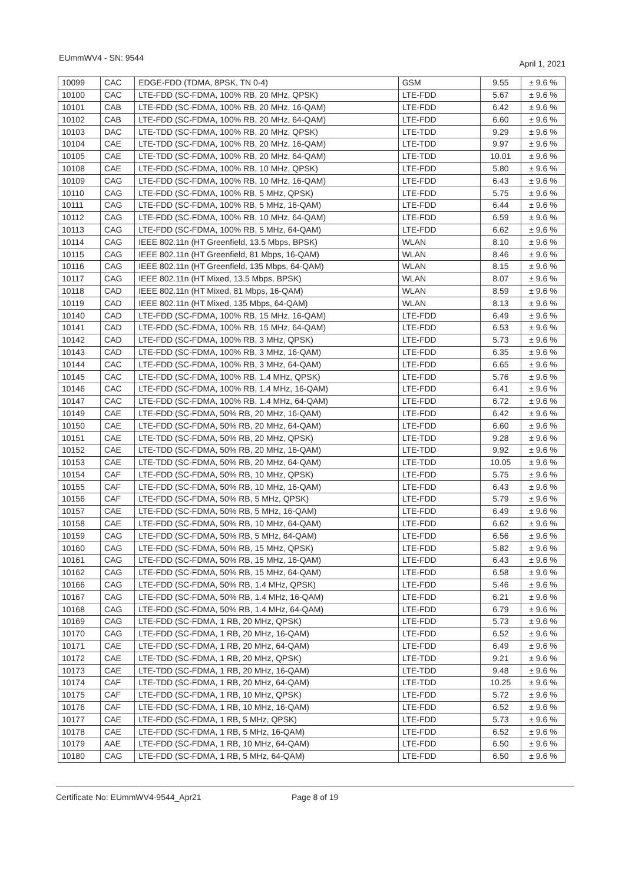EUmmWV4 - SN: 9544 April 1, 2021
| 10099 | CAC | EDGE-FDD (TDMA, 8PSK, TN 0-4) | GSM | 9.55 | ± 9.6 % |
| 10100 | CAC | LTE-FDD (SC-FDMA, 100% RB, 20 MHz, QPSK) | LTE-FDD | 5.67 | ± 9.6 % |
| 10101 | CAB | LTE-FDD (SC-FDMA, 100% RB, 20 MHz, 16-QAM) | LTE-FDD | 6.42 | ± 9.6 % |
| 10102 | CAB | LTE-FDD (SC-FDMA, 100% RB, 20 MHz, 64-QAM) | LTE-FDD | 6.60 | ± 9.6 % |
| 10103 | DAC | LTE-TDD (SC-FDMA, 100% RB, 20 MHz, QPSK) | LTE-TDD | 9.29 | ± 9.6 % |
| 10104 | CAE | LTE-TDD (SC-FDMA, 100% RB, 20 MHz, 16-QAM) | LTE-TDD | 9.97 | ± 9.6 % |
| 10105 | CAE | LTE-TDD (SC-FDMA, 100% RB, 20 MHz, 64-QAM) | LTE-TDD | 10.01 | ± 9.6 % |
| 10108 | CAE | LTE-FDD (SC-FDMA, 100% RB, 10 MHz, QPSK) | LTE-FDD | 5.80 | ± 9.6 % |
| 10109 | CAG | LTE-FDD (SC-FDMA, 100% RB, 10 MHz, 16-QAM) | LTE-FDD | 6.43 | ± 9.6 % |
| 10110 | CAG | LTE-FDD (SC-FDMA, 100% RB, 5 MHz, QPSK) | LTE-FDD | 5.75 | ± 9.6 % |
| 10111 | CAG | LTE-FDD (SC-FDMA, 100% RB, 5 MHz, 16-QAM) | LTE-FDD | 6.44 | ± 9.6 % |
| 10112 | CAG | LTE-FDD (SC-FDMA, 100% RB, 10 MHz, 64-QAM) | LTE-FDD | 6.59 | ± 9.6 % |
| 10113 | CAG | LTE-FDD (SC-FDMA, 100% RB, 5 MHz, 64-QAM) | LTE-FDD | 6.62 | ± 9.6 % |
| 10114 | CAG | IEEE 802.11n (HT Greenfield, 13.5 Mbps, BPSK) | WLAN | 8.10 | ± 9.6 % |
| 10115 | CAG | IEEE 802.11n (HT Greenfield, 81 Mbps, 16-QAM) | WLAN | 8.46 | ± 9.6 % |
| 10116 | CAG | IEEE 802.11n (HT Greenfield, 135 Mbps, 64-QAM) | WLAN | 8.15 | ± 9.6 % |
| 10117 | CAG | IEEE 802.11n (HT Mixed, 13.5 Mbps, BPSK) | WLAN | 8.07 | ± 9.6 % |
| 10118 | CAD | IEEE 802.11n (HT Mixed, 81 Mbps, 16-QAM) | WLAN | 8.59 | ± 9.6 % |
| 10119 | CAD | IEEE 802.11n (HT Mixed, 135 Mbps, 64-QAM) | WLAN | 8.13 | ± 9.6 % |
| 10140 | CAD | LTE-FDD (SC-FDMA, 100% RB, 15 MHz, 16-QAM) | LTE-FDD | 6.49 | ± 9.6 % |
| 10141 | CAD | LTE-FDD (SC-FDMA, 100% RB, 15 MHz, 64-QAM) | LTE-FDD | 6.53 | ± 9.6 % |
| 10142 | CAD | LTE-FDD (SC-FDMA, 100% RB, 3 MHz, QPSK) | LTE-FDD | 5.73 | ± 9.6 % |
| 10143 | CAD | LTE-FDD (SC-FDMA, 100% RB, 3 MHz, 16-QAM) | LTE-FDD | 6.35 | ± 9.6 % |
| 10144 | CAC | LTE-FDD (SC-FDMA, 100% RB, 3 MHz, 64-QAM) | LTE-FDD | 6.65 | ± 9.6 % |
| 10145 | CAC | LTE-FDD (SC-FDMA, 100% RB, 1.4 MHz, QPSK) | LTE-FDD | 5.76 | ± 9.6 % |
| 10146 | CAC | LTE-FDD (SC-FDMA, 100% RB, 1.4 MHz, 16-QAM) | LTE-FDD | 6.41 | ± 9.6 % |
| 10147 | CAC | LTE-FDD (SC-FDMA, 100% RB, 1.4 MHz, 64-QAM) | LTE-FDD | 6.72 | ± 9.6 % |
| 10149 | CAE | LTE-FDD (SC-FDMA, 50% RB, 20 MHz, 16-QAM) | LTE-FDD | 6.42 | ± 9.6 % |
| 10150 | CAE | LTE-FDD (SC-FDMA, 50% RB, 20 MHz, 64-QAM) | LTE-FDD | 6.60 | ± 9.6 % |
| 10151 | CAE | LTE-TDD (SC-FDMA, 50% RB, 20 MHz, QPSK) | LTE-TDD | 9.28 | ± 9.6 % |
| 10152 | CAE | LTE-TDD (SC-FDMA, 50% RB, 20 MHz, 16-QAM) | LTE-TDD | 9.92 | ± 9.6 % |
| 10153 | CAE | LTE-TDD (SC-FDMA, 50% RB, 20 MHz, 64-QAM) | LTE-TDD | 10.05 | ± 9.6 % |
| 10154 | CAF | LTE-FDD (SC-FDMA, 50% RB, 10 MHz, QPSK) | LTE-FDD | 5.75 | ± 9.6 % |
| 10155 | CAF | LTE-FDD (SC-FDMA, 50% RB, 10 MHz, 16-QAM) | LTE-FDD | 6.43 | ± 9.6 % |
| 10156 | CAF | LTE-FDD (SC-FDMA, 50% RB, 5 MHz, QPSK) | LTE-FDD | 5.79 | ± 9.6 % |
| 10157 | CAE | LTE-FDD (SC-FDMA, 50% RB, 5 MHz, 16-QAM) | LTE-FDD | 6.49 | ± 9.6 % |
| 10158 | CAE | LTE-FDD (SC-FDMA, 50% RB, 10 MHz, 64-QAM) | LTE-FDD | 6.62 | ± 9.6 % |
| 10159 | CAG | LTE-FDD (SC-FDMA, 50% RB, 5 MHz, 64-QAM) | LTE-FDD | 6.56 | ± 9.6 % |
| 10160 | CAG | LTE-FDD (SC-FDMA, 50% RB, 15 MHz, QPSK) | LTE-FDD | 5.82 | ± 9.6 % |
| 10161 | CAG | LTE-FDD (SC-FDMA, 50% RB, 15 MHz, 16-QAM) | LTE-FDD | 6.43 | ± 9.6 % |
| 10162 | CAG | LTE-FDD (SC-FDMA, 50% RB, 15 MHz, 64-QAM) | LTE-FDD | 6.58 | ± 9.6 % |
| 10166 | CAG | LTE-FDD (SC-FDMA, 50% RB, 1.4 MHz, QPSK) | LTE-FDD | 5.46 | ± 9.6 % |
| 10167 | CAG | LTE-FDD (SC-FDMA, 50% RB, 1.4 MHz, 16-QAM) | LTE-FDD | 6.21 | ± 9.6 % |
| 10168 | CAG | LTE-FDD (SC-FDMA, 50% RB, 1.4 MHz, 64-QAM) | LTE-FDD | 6.79 | ± 9.6 % |
| 10169 | CAG | LTE-FDD (SC-FDMA, 1 RB, 20 MHz, QPSK) | LTE-FDD | 5.73 | ± 9.6 % |
| 10170 | CAG | LTE-FDD (SC-FDMA, 1 RB, 20 MHz, 16-QAM) | LTE-FDD | 6.52 | ± 9.6 % |
| 10171 | CAE | LTE-FDD (SC-FDMA, 1 RB, 20 MHz, 64-QAM) | LTE-FDD | 6.49 | ± 9.6 % |
| 10172 | CAE | LTE-TDD (SC-FDMA, 1 RB, 20 MHz, QPSK) | LTE-TDD | 9.21 | ± 9.6 % |
| 10173 | CAE | LTE-TDD (SC-FDMA, 1 RB, 20 MHz, 16-QAM) | LTE-TDD | 9.48 | ± 9.6 % |
| 10174 | CAF | LTE-TDD (SC-FDMA, 1 RB, 20 MHz, 64-QAM) | LTE-TDD | 10.25 | ± 9.6 % |
| 10175 | CAF | LTE-FDD (SC-FDMA, 1 RB, 10 MHz, QPSK) | LTE-FDD | 5.72 | ± 9.6 % |
| 10176 | CAF | LTE-FDD (SC-FDMA, 1 RB, 10 MHz, 16-QAM) | LTE-FDD | 6.52 | ± 9.6 % |
| 10177 | CAE | LTE-FDD (SC-FDMA, 1 RB, 5 MHz, QPSK) | LTE-FDD | 5.73 | ± 9.6 % |
| 10178 | CAE | LTE-FDD (SC-FDMA, 1 RB, 5 MHz, 16-QAM) | LTE-FDD | 6.52 | ± 9.6 % |
| 10179 | AAE | LTE-FDD (SC-FDMA, 1 RB, 10 MHz, 64-QAM) | LTE-FDD | 6.50 | ± 9.6 % |
| 10180 | CAG | LTE-FDD (SC-FDMA, 1 RB, 5 MHz, 64-QAM) | LTE-FDD | 6.50 | ± 9.6 % |
Certificate No: EUmmWV4-9544_Apr21 Page 8 of 19